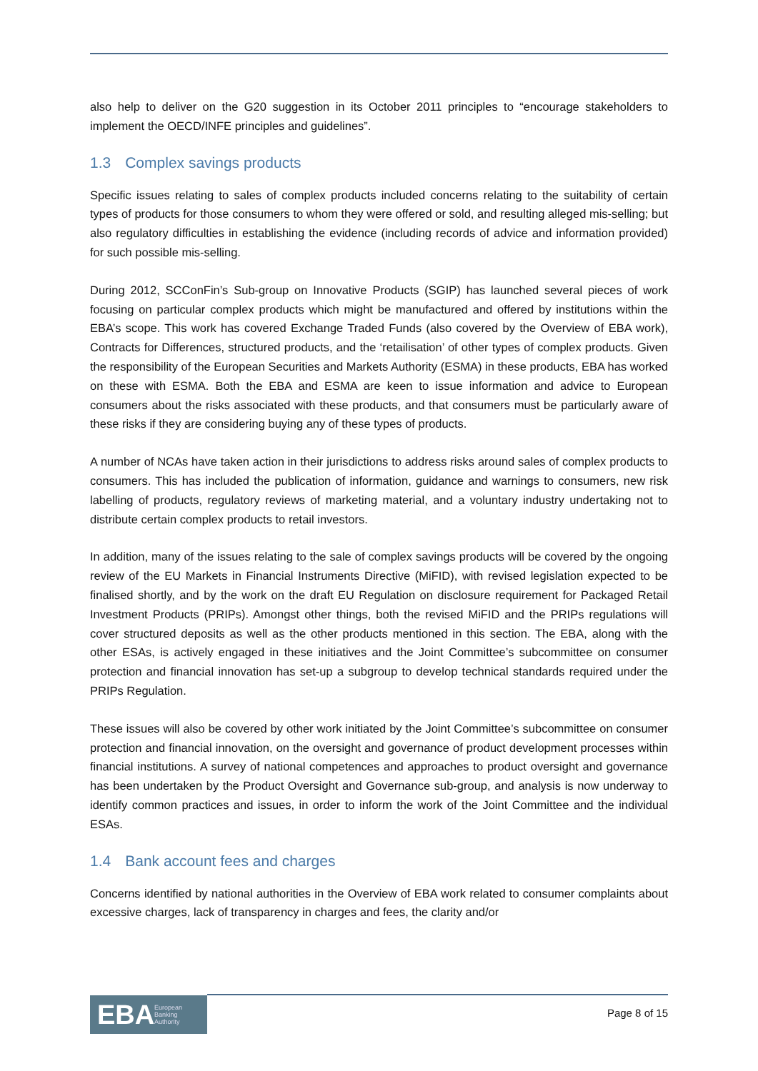also help to deliver on the G20 suggestion in its October 2011 principles to “encourage stakeholders to implement the OECD/INFE principles and guidelines”.
1.3 Complex savings products
Specific issues relating to sales of complex products included concerns relating to the suitability of certain types of products for those consumers to whom they were offered or sold, and resulting alleged mis-selling; but also regulatory difficulties in establishing the evidence (including records of advice and information provided) for such possible mis-selling.
During 2012, SCConFin’s Sub-group on Innovative Products (SGIP) has launched several pieces of work focusing on particular complex products which might be manufactured and offered by institutions within the EBA’s scope. This work has covered Exchange Traded Funds (also covered by the Overview of EBA work), Contracts for Differences, structured products, and the ‘retailisation’ of other types of complex products. Given the responsibility of the European Securities and Markets Authority (ESMA) in these products, EBA has worked on these with ESMA. Both the EBA and ESMA are keen to issue information and advice to European consumers about the risks associated with these products, and that consumers must be particularly aware of these risks if they are considering buying any of these types of products.
A number of NCAs have taken action in their jurisdictions to address risks around sales of complex products to consumers. This has included the publication of information, guidance and warnings to consumers, new risk labelling of products, regulatory reviews of marketing material, and a voluntary industry undertaking not to distribute certain complex products to retail investors.
In addition, many of the issues relating to the sale of complex savings products will be covered by the ongoing review of the EU Markets in Financial Instruments Directive (MiFID), with revised legislation expected to be finalised shortly, and by the work on the draft EU Regulation on disclosure requirement for Packaged Retail Investment Products (PRIPs). Amongst other things, both the revised MiFID and the PRIPs regulations will cover structured deposits as well as the other products mentioned in this section. The EBA, along with the other ESAs, is actively engaged in these initiatives and the Joint Committee’s subcommittee on consumer protection and financial innovation has set-up a subgroup to develop technical standards required under the PRIPs Regulation.
These issues will also be covered by other work initiated by the Joint Committee’s subcommittee on consumer protection and financial innovation, on the oversight and governance of product development processes within financial institutions. A survey of national competences and approaches to product oversight and governance has been undertaken by the Product Oversight and Governance sub-group, and analysis is now underway to identify common practices and issues, in order to inform the work of the Joint Committee and the individual ESAs.
1.4 Bank account fees and charges
Concerns identified by national authorities in the Overview of EBA work related to consumer complaints about excessive charges, lack of transparency in charges and fees, the clarity and/or
EBA European
Banking
Authority
Page 8 of 15